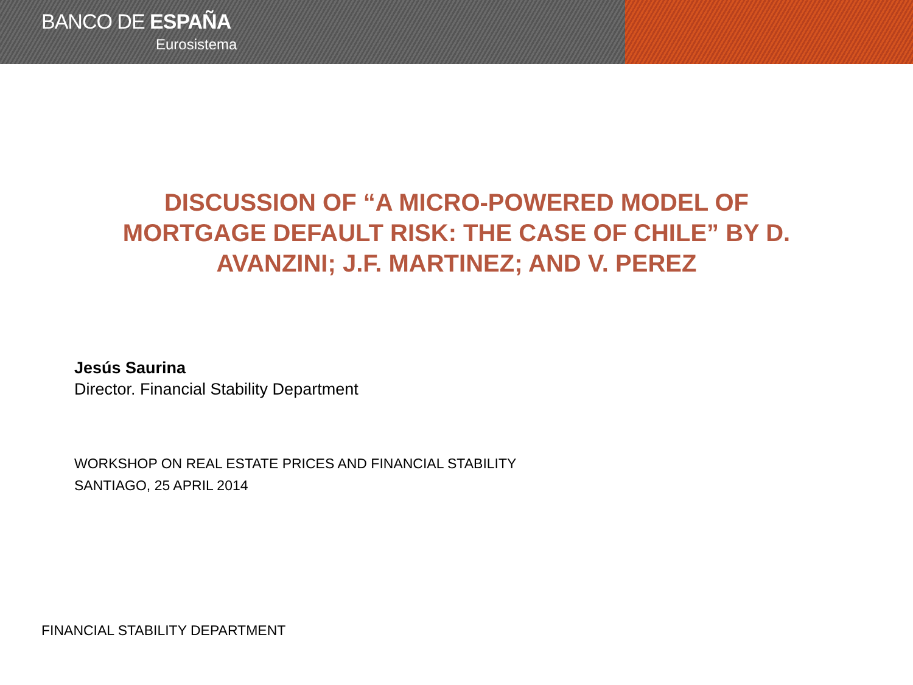BANCO DE ESPAÑA
Eurosistema
DISCUSSION OF “A MICRO-POWERED MODEL OF MORTGAGE DEFAULT RISK: THE CASE OF CHILE” BY D. AVANZINI; J.F. MARTINEZ; AND V. PEREZ
Jesús Saurina
Director. Financial Stability Department
WORKSHOP ON REAL ESTATE PRICES AND FINANCIAL STABILITY
SANTIAGO, 25 APRIL 2014
FINANCIAL STABILITY DEPARTMENT